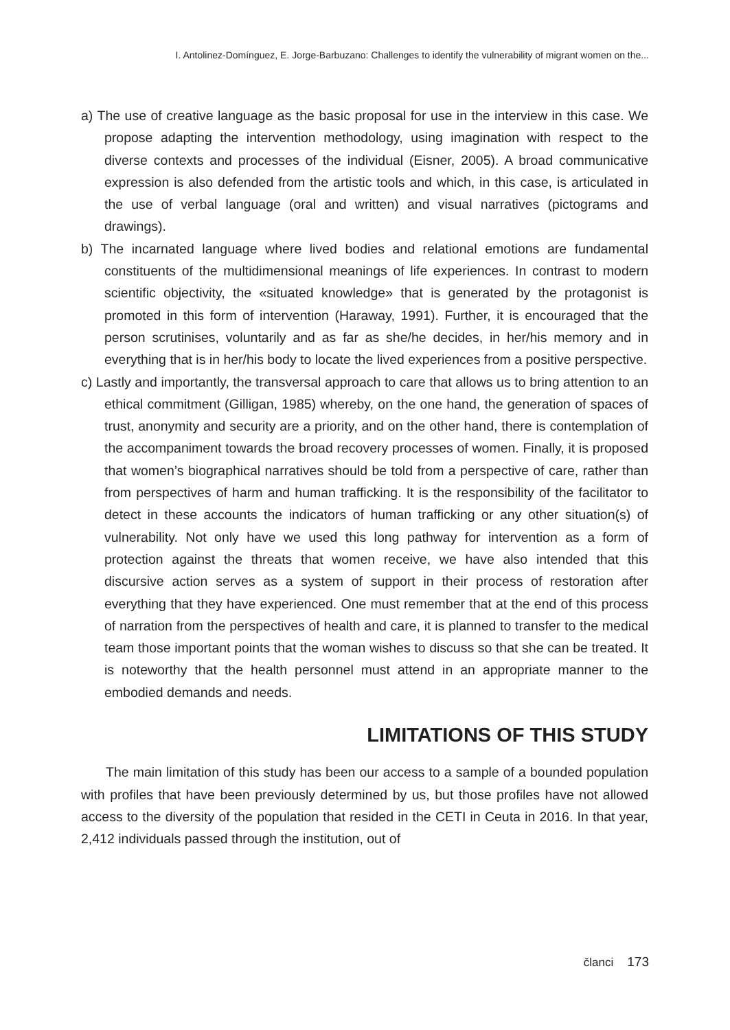I. Antolinez-Domínguez, E. Jorge-Barbuzano: Challenges to identify the vulnerability of migrant women on the...
a) The use of creative language as the basic proposal for use in the interview in this case. We propose adapting the intervention methodology, using imagination with respect to the diverse contexts and processes of the individual (Eisner, 2005). A broad communicative expression is also defended from the artistic tools and which, in this case, is articulated in the use of verbal language (oral and written) and visual narratives (pictograms and drawings).
b) The incarnated language where lived bodies and relational emotions are fundamental constituents of the multidimensional meanings of life experiences. In contrast to modern scientific objectivity, the «situated knowledge» that is generated by the protagonist is promoted in this form of intervention (Haraway, 1991). Further, it is encouraged that the person scrutinises, voluntarily and as far as she/he decides, in her/his memory and in everything that is in her/his body to locate the lived experiences from a positive perspective.
c) Lastly and importantly, the transversal approach to care that allows us to bring attention to an ethical commitment (Gilligan, 1985) whereby, on the one hand, the generation of spaces of trust, anonymity and security are a priority, and on the other hand, there is contemplation of the accompaniment towards the broad recovery processes of women. Finally, it is proposed that women’s biographical narratives should be told from a perspective of care, rather than from perspectives of harm and human trafficking. It is the responsibility of the facilitator to detect in these accounts the indicators of human trafficking or any other situation(s) of vulnerability. Not only have we used this long pathway for intervention as a form of protection against the threats that women receive, we have also intended that this discursive action serves as a system of support in their process of restoration after everything that they have experienced. One must remember that at the end of this process of narration from the perspectives of health and care, it is planned to transfer to the medical team those important points that the woman wishes to discuss so that she can be treated. It is noteworthy that the health personnel must attend in an appropriate manner to the embodied demands and needs.
LIMITATIONS OF THIS STUDY
The main limitation of this study has been our access to a sample of a bounded population with profiles that have been previously determined by us, but those profiles have not allowed access to the diversity of the population that resided in the CETI in Ceuta in 2016. In that year, 2,412 individuals passed through the institution, out of
članci 173